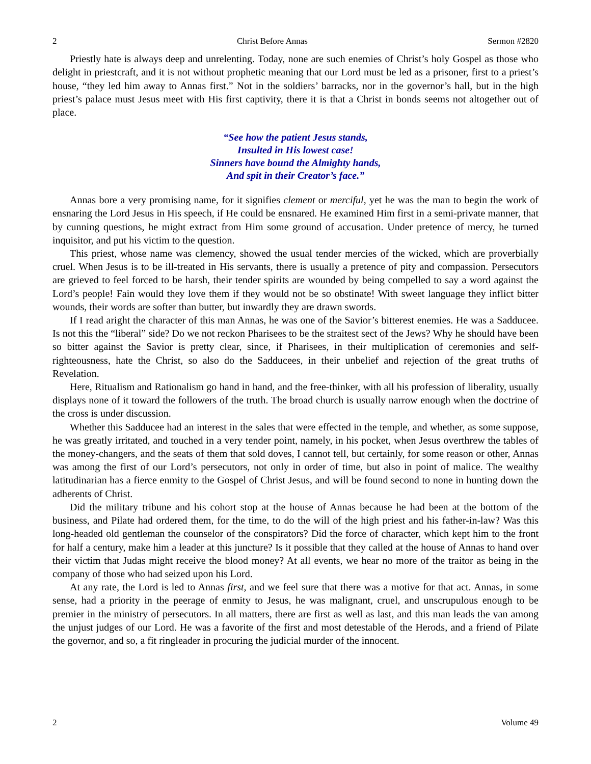2 Christ Before Annas Sermon #2820
Priestly hate is always deep and unrelenting. Today, none are such enemies of Christ’s holy Gospel as those who delight in priestcraft, and it is not without prophetic meaning that our Lord must be led as a prisoner, first to a priest’s house, “they led him away to Annas first.” Not in the soldiers’ barracks, nor in the governor’s hall, but in the high priest’s palace must Jesus meet with His first captivity, there it is that a Christ in bonds seems not altogether out of place.
“See how the patient Jesus stands,
Insulted in His lowest case!
Sinners have bound the Almighty hands,
And spit in their Creator’s face.”
Annas bore a very promising name, for it signifies clement or merciful, yet he was the man to begin the work of ensnaring the Lord Jesus in His speech, if He could be ensnared. He examined Him first in a semi-private manner, that by cunning questions, he might extract from Him some ground of accusation. Under pretence of mercy, he turned inquisitor, and put his victim to the question.
This priest, whose name was clemency, showed the usual tender mercies of the wicked, which are proverbially cruel. When Jesus is to be ill-treated in His servants, there is usually a pretence of pity and compassion. Persecutors are grieved to feel forced to be harsh, their tender spirits are wounded by being compelled to say a word against the Lord’s people! Fain would they love them if they would not be so obstinate! With sweet language they inflict bitter wounds, their words are softer than butter, but inwardly they are drawn swords.
If I read aright the character of this man Annas, he was one of the Savior’s bitterest enemies. He was a Sadducee. Is not this the “liberal” side? Do we not reckon Pharisees to be the straitest sect of the Jews? Why he should have been so bitter against the Savior is pretty clear, since, if Pharisees, in their multiplication of ceremonies and self-righteousness, hate the Christ, so also do the Sadducees, in their unbelief and rejection of the great truths of Revelation.
Here, Ritualism and Rationalism go hand in hand, and the free-thinker, with all his profession of liberality, usually displays none of it toward the followers of the truth. The broad church is usually narrow enough when the doctrine of the cross is under discussion.
Whether this Sadducee had an interest in the sales that were effected in the temple, and whether, as some suppose, he was greatly irritated, and touched in a very tender point, namely, in his pocket, when Jesus overthrew the tables of the money-changers, and the seats of them that sold doves, I cannot tell, but certainly, for some reason or other, Annas was among the first of our Lord’s persecutors, not only in order of time, but also in point of malice. The wealthy latitudinarian has a fierce enmity to the Gospel of Christ Jesus, and will be found second to none in hunting down the adherents of Christ.
Did the military tribune and his cohort stop at the house of Annas because he had been at the bottom of the business, and Pilate had ordered them, for the time, to do the will of the high priest and his father-in-law? Was this long-headed old gentleman the counselor of the conspirators? Did the force of character, which kept him to the front for half a century, make him a leader at this juncture? Is it possible that they called at the house of Annas to hand over their victim that Judas might receive the blood money? At all events, we hear no more of the traitor as being in the company of those who had seized upon his Lord.
At any rate, the Lord is led to Annas first, and we feel sure that there was a motive for that act. Annas, in some sense, had a priority in the peerage of enmity to Jesus, he was malignant, cruel, and unscrupulous enough to be premier in the ministry of persecutors. In all matters, there are first as well as last, and this man leads the van among the unjust judges of our Lord. He was a favorite of the first and most detestable of the Herods, and a friend of Pilate the governor, and so, a fit ringleader in procuring the judicial murder of the innocent.
2 Volume 49